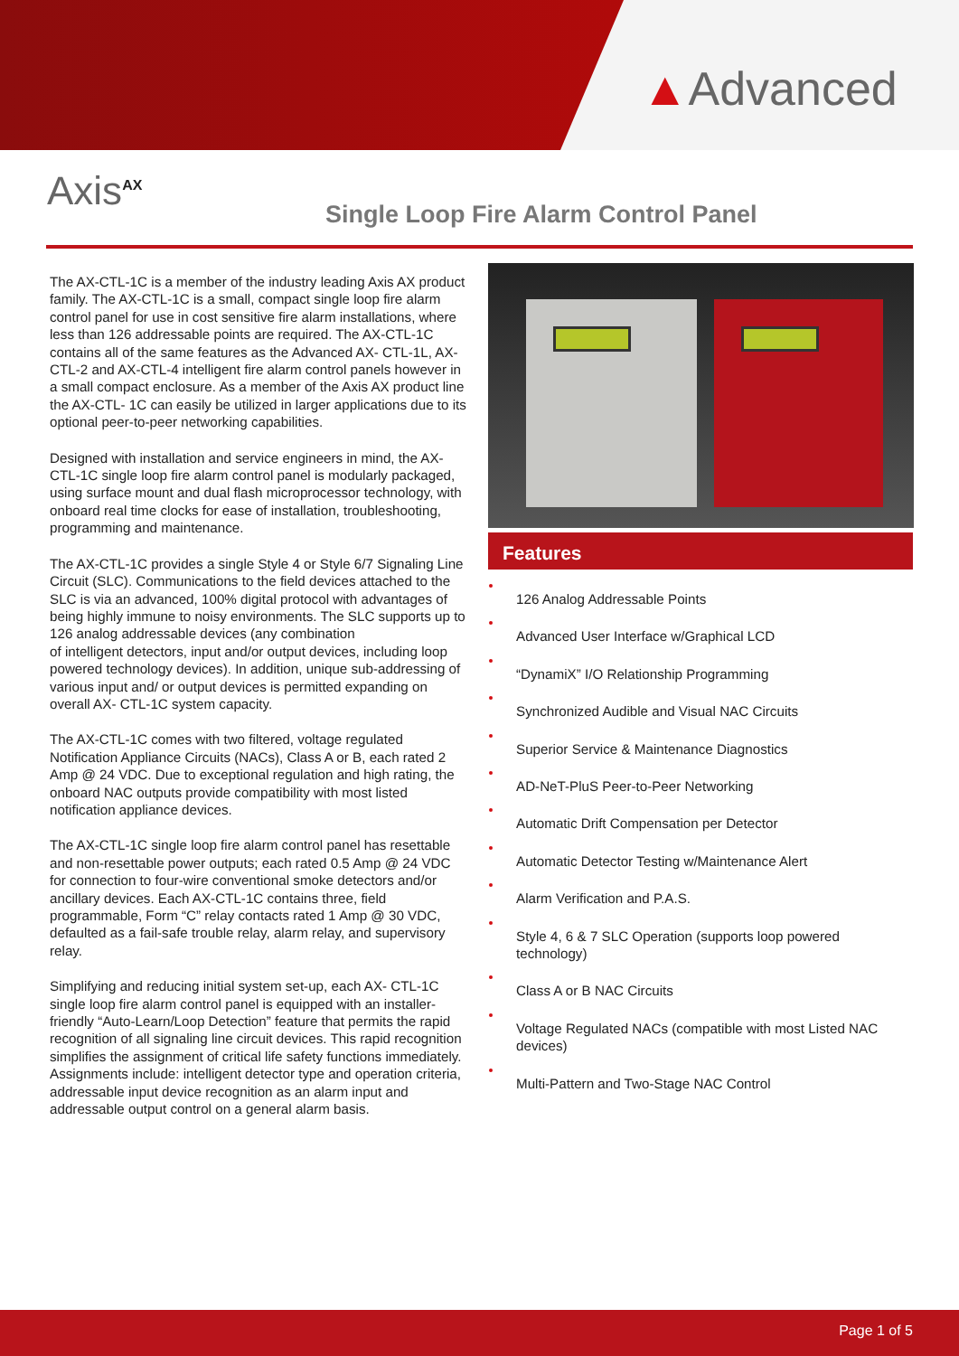▲Advanced
Axis<sup>AX</sup>
Single Loop Fire Alarm Control Panel
The AX-CTL-1C is a member of the industry leading Axis AX product family. The AX-CTL-1C is a small, compact single loop fire alarm control panel for use in cost sensitive fire alarm installations, where less than 126 addressable points are required. The AX-CTL-1C contains all of the same features as the Advanced AX- CTL-1L, AX-CTL-2 and AX-CTL-4 intelligent fire alarm control panels however in a small compact enclosure. As a member of the Axis AX product line the AX-CTL- 1C can easily be utilized in larger applications due to its optional peer-to-peer networking capabilities.
Designed with installation and service engineers in mind, the AX-CTL-1C single loop fire alarm control panel is modularly packaged, using surface mount and dual flash microprocessor technology, with onboard real time clocks for ease of installation, troubleshooting, programming and maintenance.
The AX-CTL-1C provides a single Style 4 or Style 6/7 Signaling Line Circuit (SLC). Communications to the field devices attached to the SLC is via an advanced, 100% digital protocol with advantages of being highly immune to noisy environments. The SLC supports up to 126 analog addressable devices (any combination
of intelligent detectors, input and/or output devices, including loop powered technology devices). In addition, unique sub-addressing of various input and/ or output devices is permitted expanding on overall AX- CTL-1C system capacity.
The AX-CTL-1C comes with two filtered, voltage regulated Notification Appliance Circuits (NACs), Class A or B, each rated 2 Amp @ 24 VDC. Due to exceptional regulation and high rating, the onboard NAC outputs provide compatibility with most listed notification appliance devices.
The AX-CTL-1C single loop fire alarm control panel has resettable and non-resettable power outputs; each rated 0.5 Amp @ 24 VDC for connection to four-wire conventional smoke detectors and/or ancillary devices. Each AX-CTL-1C contains three, field programmable, Form “C” relay contacts rated 1 Amp @ 30 VDC, defaulted as a fail-safe trouble relay, alarm relay, and supervisory relay.
Simplifying and reducing initial system set-up, each AX- CTL-1C single loop fire alarm control panel is equipped with an installer-friendly “Auto-Learn/Loop Detection” feature that permits the rapid recognition of all signaling line circuit devices. This rapid recognition simplifies the assignment of critical life safety functions immediately. Assignments include: intelligent detector type and operation criteria, addressable input device recognition as an alarm input and addressable output control on a general alarm basis.
Features
126 Analog Addressable Points
Advanced User Interface w/Graphical LCD
“DynamiX” I/O Relationship Programming
Synchronized Audible and Visual NAC Circuits
Superior Service & Maintenance Diagnostics
AD-NeT-PluS Peer-to-Peer Networking
Automatic Drift Compensation per Detector
Automatic Detector Testing w/Maintenance Alert
Alarm Verification and P.A.S.
Style 4, 6 & 7 SLC Operation (supports loop powered technology)
Class A or B NAC Circuits
Voltage Regulated NACs (compatible with most Listed NAC devices)
Multi-Pattern and Two-Stage NAC Control
Page 1 of 5